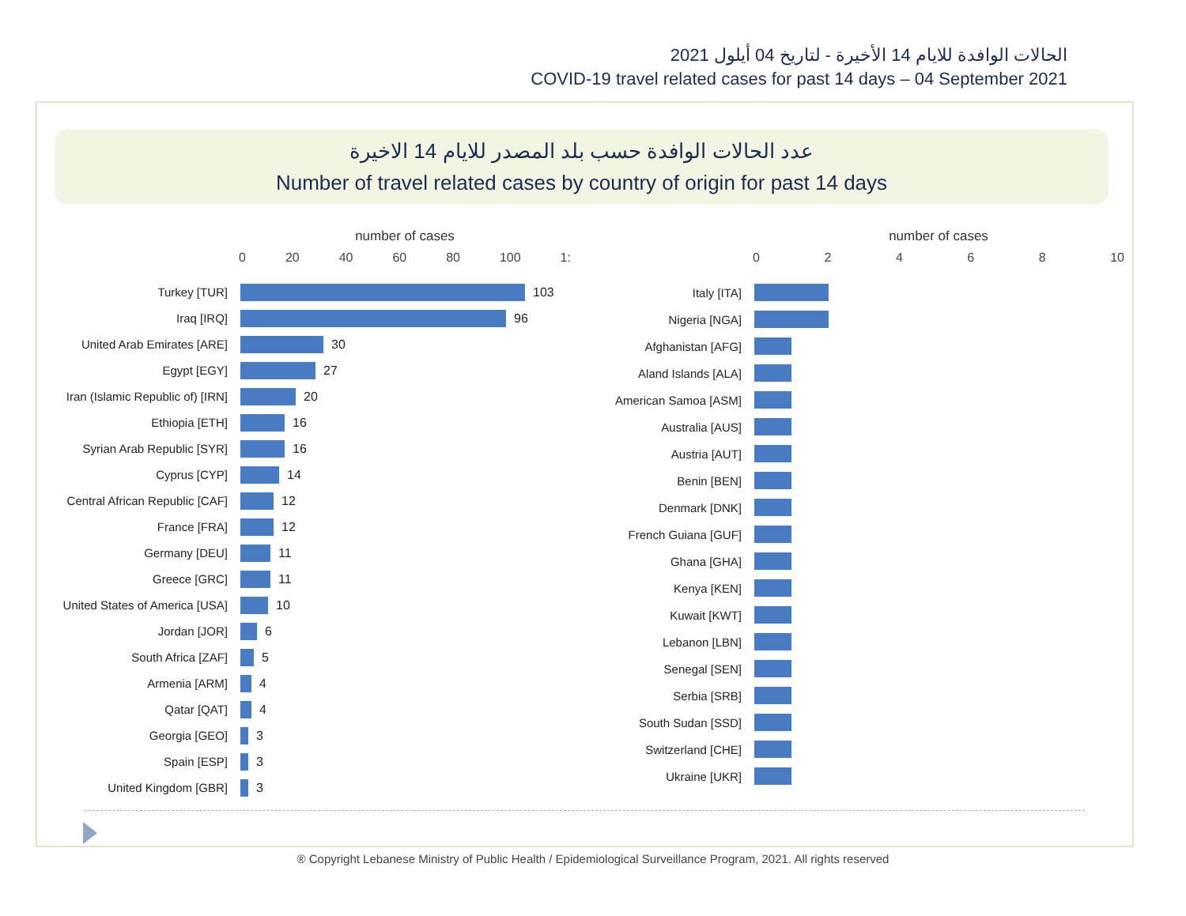الحالات الوافدة للايام 14 الأخيرة - لتاريخ 04 أيلول 2021
COVID-19 travel related cases for past 14 days – 04 September 2021
عدد الحالات الوافدة حسب بلد المصدر للايام 14 الاخيرة
Number of travel related cases by country of origin for past 14 days
number of cases
0 20 40 60 80 100 1:
Turkey [TUR] 103
Iraq [IRQ] 96
United Arab Emirates [ARE] 30
Egypt [EGY] 27
Iran (Islamic Republic of) [IRN]
20
Ethiopia [ETH] 16
Syrian Arab Republic [SYR] 16
Cyprus [CYP] 14
Central African Republic [CAF]
12
France [FRA] 12
Germany [DEU] 11
Greece [GRC] 11
United States of America [USA]
10
Jordan [JOR] 6
South Africa [ZAF] 5
Armenia [ARM] 4
Qatar [QAT] 4
Georgia [GEO] 3
Spain [ESP] 3
United Kingdom [GBR] 3
number of cases
02468 10
Italy [ITA]
Nigeria [NGA]
Afghanistan [AFG]
Aland Islands [ALA]
American Samoa [ASM]
Australia [AUS]
Austria [AUT]
Benin [BEN]
Denmark [DNK]
French Guiana [GUF]
Ghana [GHA]
Kenya [KEN]
Kuwait [KWT]
Lebanon [LBN]
Senegal [SEN]
Serbia [SRB]
South Sudan [SSD]
Switzerland [CHE]
Ukraine [UKR]
® Copyright Lebanese Ministry of Public Health / Epidemiological Surveillance Program, 2021. All rights reserved